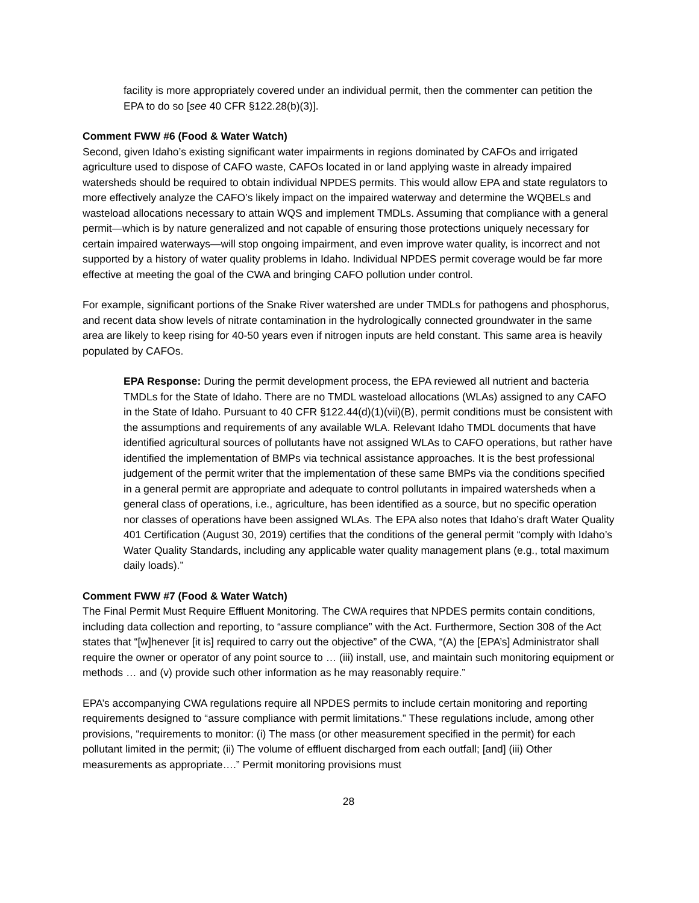facility is more appropriately covered under an individual permit, then the commenter can petition the EPA to do so [see 40 CFR §122.28(b)(3)].
Comment FWW #6 (Food & Water Watch)
Second, given Idaho’s existing significant water impairments in regions dominated by CAFOs and irrigated agriculture used to dispose of CAFO waste, CAFOs located in or land applying waste in already impaired watersheds should be required to obtain individual NPDES permits. This would allow EPA and state regulators to more effectively analyze the CAFO’s likely impact on the impaired waterway and determine the WQBELs and wasteload allocations necessary to attain WQS and implement TMDLs. Assuming that compliance with a general permit—which is by nature generalized and not capable of ensuring those protections uniquely necessary for certain impaired waterways—will stop ongoing impairment, and even improve water quality, is incorrect and not supported by a history of water quality problems in Idaho. Individual NPDES permit coverage would be far more effective at meeting the goal of the CWA and bringing CAFO pollution under control.
For example, significant portions of the Snake River watershed are under TMDLs for pathogens and phosphorus, and recent data show levels of nitrate contamination in the hydrologically connected groundwater in the same area are likely to keep rising for 40-50 years even if nitrogen inputs are held constant. This same area is heavily populated by CAFOs.
EPA Response: During the permit development process, the EPA reviewed all nutrient and bacteria TMDLs for the State of Idaho. There are no TMDL wasteload allocations (WLAs) assigned to any CAFO in the State of Idaho. Pursuant to 40 CFR §122.44(d)(1)(vii)(B), permit conditions must be consistent with the assumptions and requirements of any available WLA. Relevant Idaho TMDL documents that have identified agricultural sources of pollutants have not assigned WLAs to CAFO operations, but rather have identified the implementation of BMPs via technical assistance approaches. It is the best professional judgement of the permit writer that the implementation of these same BMPs via the conditions specified in a general permit are appropriate and adequate to control pollutants in impaired watersheds when a general class of operations, i.e., agriculture, has been identified as a source, but no specific operation nor classes of operations have been assigned WLAs. The EPA also notes that Idaho’s draft Water Quality 401 Certification (August 30, 2019) certifies that the conditions of the general permit “comply with Idaho’s Water Quality Standards, including any applicable water quality management plans (e.g., total maximum daily loads).”
Comment FWW #7 (Food & Water Watch)
The Final Permit Must Require Effluent Monitoring. The CWA requires that NPDES permits contain conditions, including data collection and reporting, to “assure compliance” with the Act. Furthermore, Section 308 of the Act states that “[w]henever [it is] required to carry out the objective” of the CWA, “(A) the [EPA’s] Administrator shall require the owner or operator of any point source to … (iii) install, use, and maintain such monitoring equipment or methods … and (v) provide such other information as he may reasonably require.”
EPA’s accompanying CWA regulations require all NPDES permits to include certain monitoring and reporting requirements designed to “assure compliance with permit limitations.” These regulations include, among other provisions, “requirements to monitor: (i) The mass (or other measurement specified in the permit) for each pollutant limited in the permit; (ii) The volume of effluent discharged from each outfall; [and] (iii) Other measurements as appropriate….” Permit monitoring provisions must
28